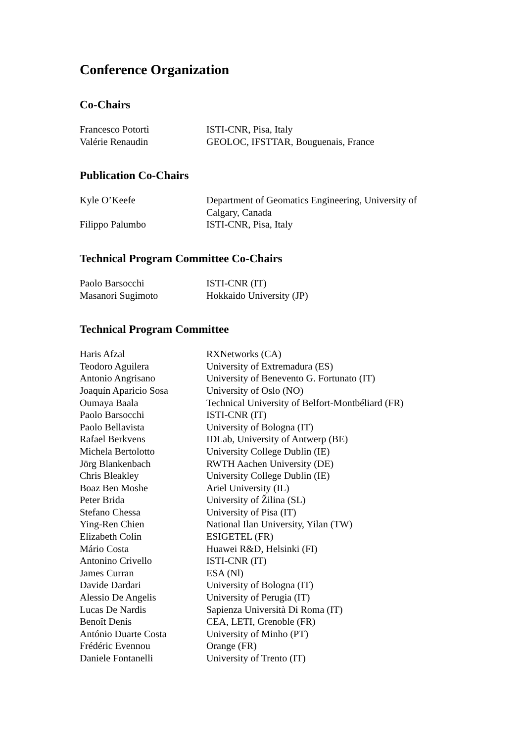Conference Organization
Co-Chairs
| Francesco Potortì | ISTI-CNR, Pisa, Italy |
| Valérie Renaudin | GEOLOC, IFSTTAR, Bouguenais, France |
Publication Co-Chairs
| Kyle O’Keefe | Department of Geomatics Engineering, University of Calgary, Canada |
| Filippo Palumbo | ISTI-CNR, Pisa, Italy |
Technical Program Committee Co-Chairs
| Paolo Barsocchi | ISTI-CNR (IT) |
| Masanori Sugimoto | Hokkaido University (JP) |
Technical Program Committee
| Haris Afzal | RXNetworks (CA) |
| Teodoro Aguilera | University of Extremadura (ES) |
| Antonio Angrisano | University of Benevento G. Fortunato (IT) |
| Joaquín Aparicio Sosa | University of Oslo (NO) |
| Oumaya Baala | Technical University of Belfort-Montbéliard (FR) |
| Paolo Barsocchi | ISTI-CNR (IT) |
| Paolo Bellavista | University of Bologna (IT) |
| Rafael Berkvens | IDLab, University of Antwerp (BE) |
| Michela Bertolotto | University College Dublin (IE) |
| Jörg Blankenbach | RWTH Aachen University (DE) |
| Chris Bleakley | University College Dublin (IE) |
| Boaz Ben Moshe | Ariel University (IL) |
| Peter Brida | University of Žilina (SL) |
| Stefano Chessa | University of Pisa (IT) |
| Ying-Ren Chien | National Ilan University, Yilan (TW) |
| Elizabeth Colin | ESIGETEL (FR) |
| Mário Costa | Huawei R&D, Helsinki (FI) |
| Antonino Crivello | ISTI-CNR (IT) |
| James Curran | ESA (Nl) |
| Davide Dardari | University of Bologna (IT) |
| Alessio De Angelis | University of Perugia (IT) |
| Lucas De Nardis | Sapienza Università Di Roma (IT) |
| Benoît Denis | CEA, LETI, Grenoble (FR) |
| António Duarte Costa | University of Minho (PT) |
| Frédéric Evennou | Orange (FR) |
| Daniele Fontanelli | University of Trento (IT) |